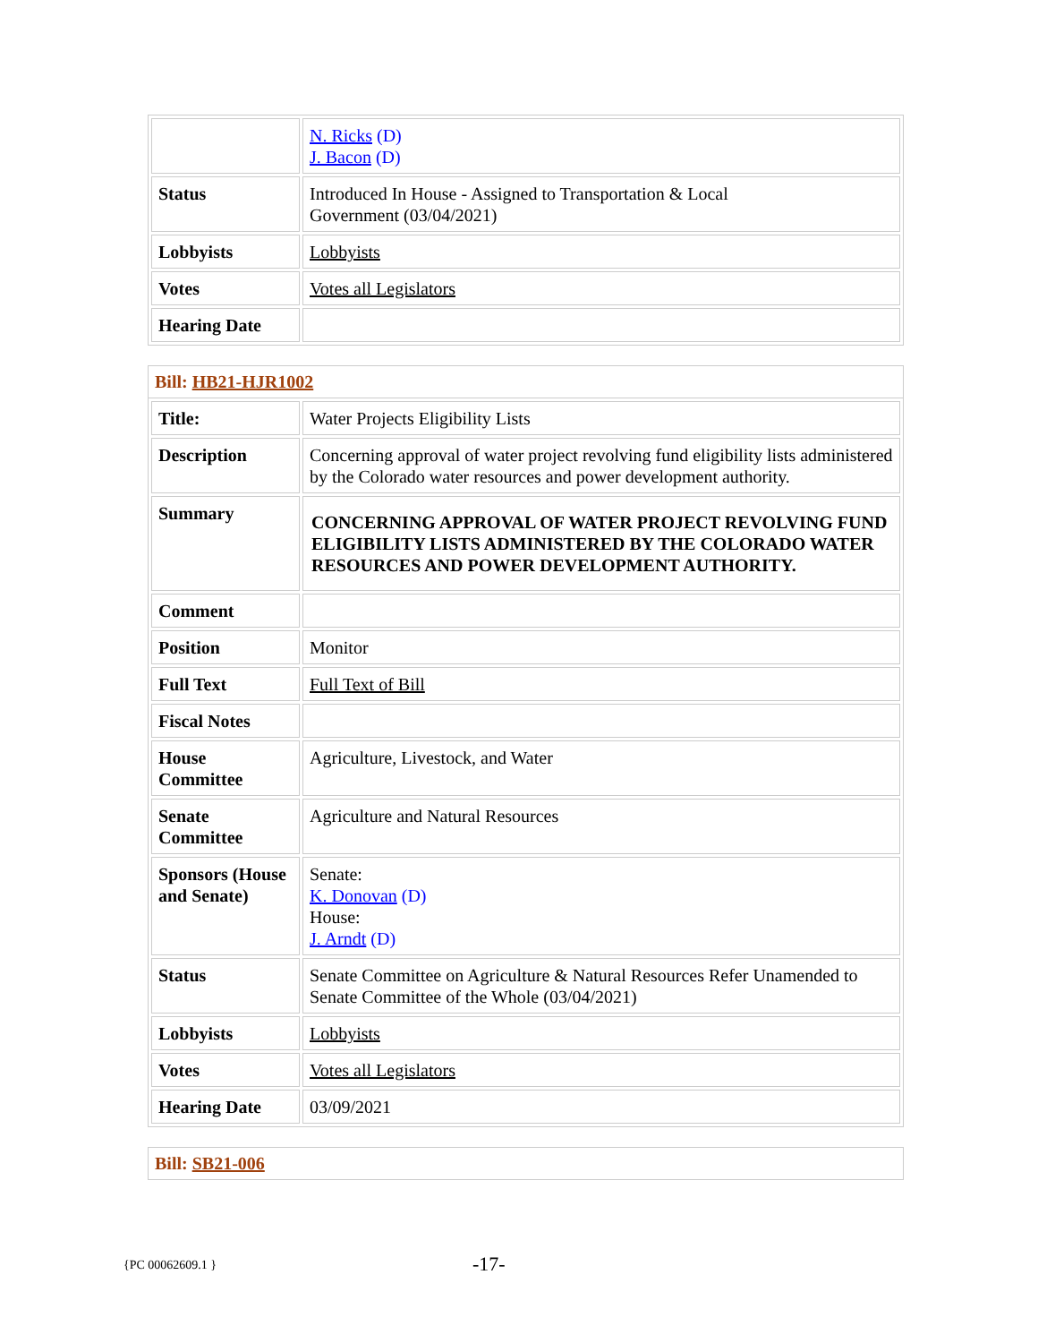| | N. Ricks (D) J. Bacon (D) |
| Status | Introduced In House - Assigned to Transportation & Local Government (03/04/2021) |
| Lobbyists | Lobbyists |
| Votes | Votes all Legislators |
| Hearing Date | |
Bill: HB21-HJR1002
| Title: | Water Projects Eligibility Lists |
| Description | Concerning approval of water project revolving fund eligibility lists administered by the Colorado water resources and power development authority. |
| Summary | CONCERNING APPROVAL OF WATER PROJECT REVOLVING FUND ELIGIBILITY LISTS ADMINISTERED BY THE COLORADO WATER RESOURCES AND POWER DEVELOPMENT AUTHORITY. |
| Comment | |
| Position | Monitor |
| Full Text | Full Text of Bill |
| Fiscal Notes | |
| House Committee | Agriculture, Livestock, and Water |
| Senate Committee | Agriculture and Natural Resources |
| Sponsors (House and Senate) | Senate: K. Donovan (D) House: J. Arndt (D) |
| Status | Senate Committee on Agriculture & Natural Resources Refer Unamended to Senate Committee of the Whole (03/04/2021) |
| Lobbyists | Lobbyists |
| Votes | Votes all Legislators |
| Hearing Date | 03/09/2021 |
Bill: SB21-006
{PC 00062609.1 } -17-